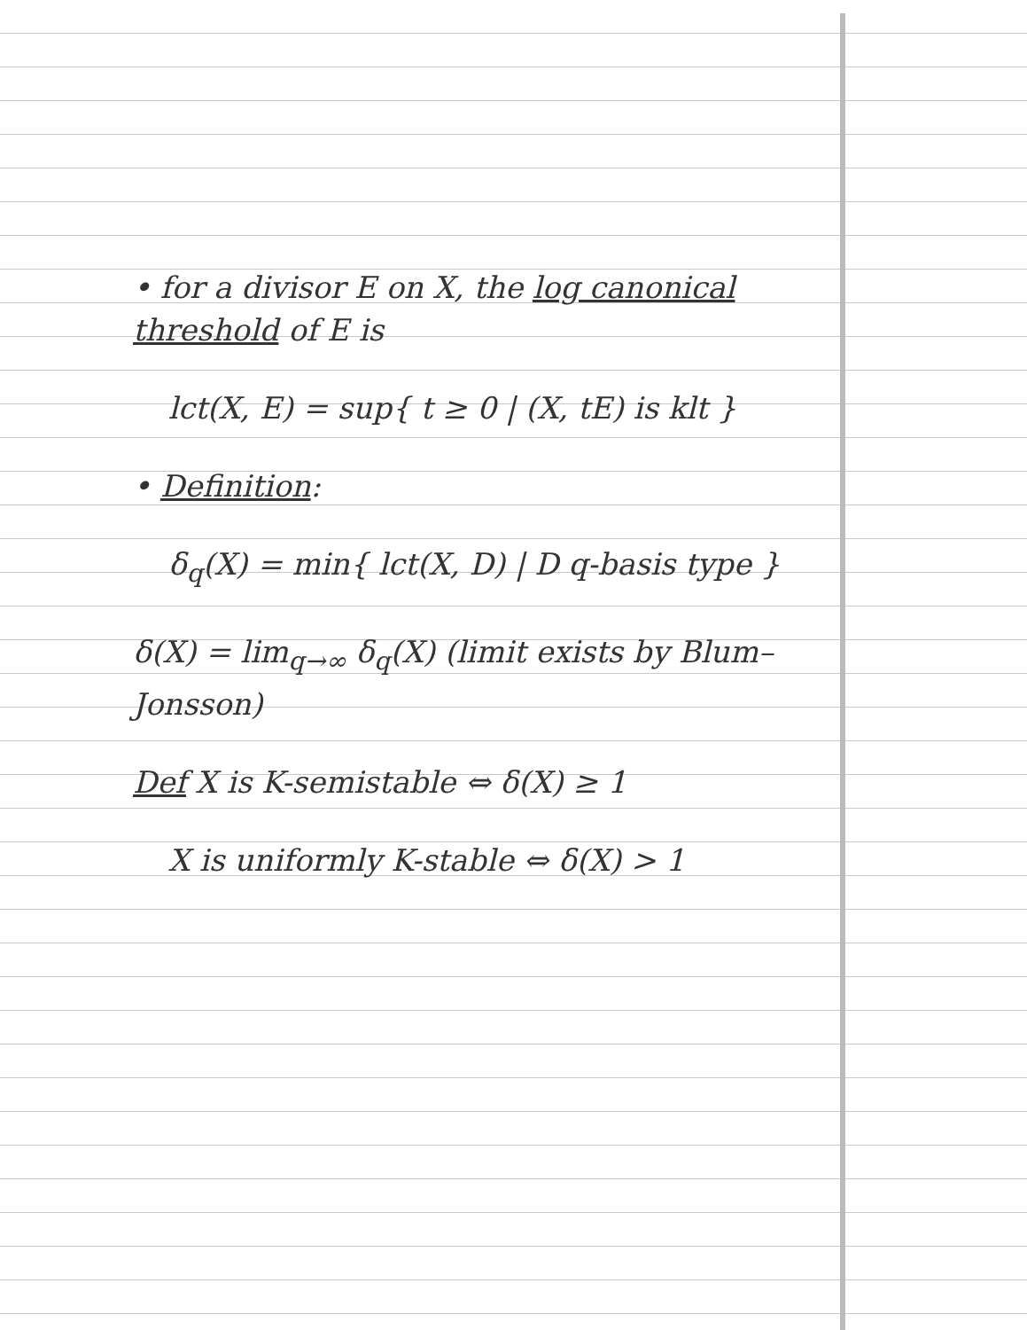• for a divisor E on X, the log canonical threshold of E is
lct(X, E) = sup{ t ≥ 0 | (X, tE) is klt }
• Definition:
δ<sub>q</sub>(X) = min{ lct(X, D) | D q-basis type }
δ(X) = lim<sub>q→∞</sub> δ<sub>q</sub>(X) (limit exists by Blum–Jonsson)
Def X is K-semistable ⇔ δ(X) ≥ 1
X is uniformly K-stable ⇔ δ(X) > 1